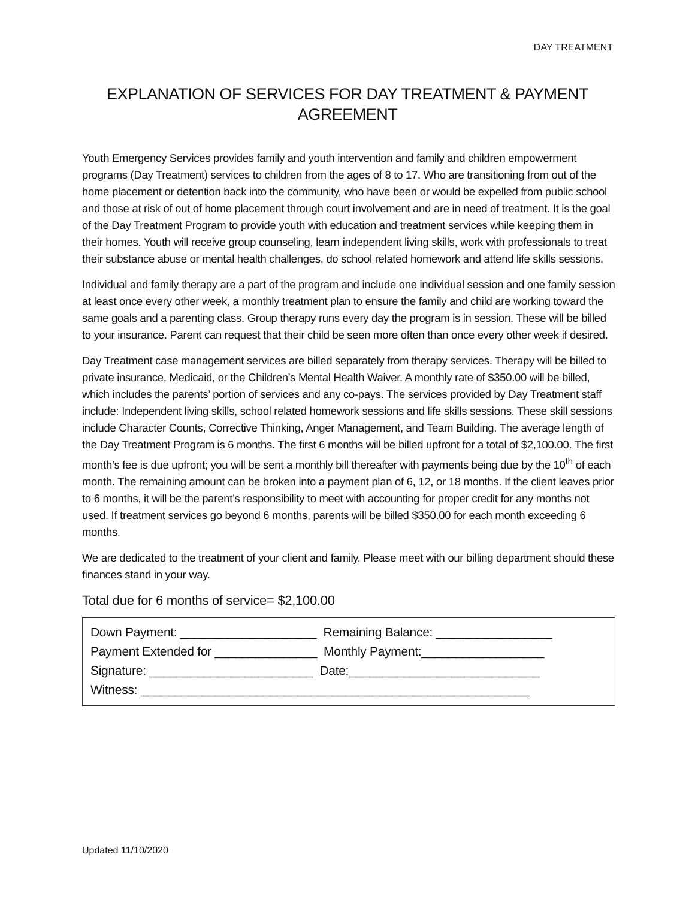DAY TREATMENT
EXPLANATION OF SERVICES FOR DAY TREATMENT & PAYMENT AGREEMENT
Youth Emergency Services provides family and youth intervention and family and children empowerment programs (Day Treatment) services to children from the ages of 8 to 17. Who are transitioning from out of the home placement or detention back into the community, who have been or would be expelled from public school and those at risk of out of home placement through court involvement and are in need of treatment. It is the goal of the Day Treatment Program to provide youth with education and treatment services while keeping them in their homes. Youth will receive group counseling, learn independent living skills, work with professionals to treat their substance abuse or mental health challenges, do school related homework and attend life skills sessions.
Individual and family therapy are a part of the program and include one individual session and one family session at least once every other week, a monthly treatment plan to ensure the family and child are working toward the same goals and a parenting class. Group therapy runs every day the program is in session. These will be billed to your insurance. Parent can request that their child be seen more often than once every other week if desired.
Day Treatment case management services are billed separately from therapy services. Therapy will be billed to private insurance, Medicaid, or the Children’s Mental Health Waiver. A monthly rate of $350.00 will be billed, which includes the parents’ portion of services and any co-pays. The services provided by Day Treatment staff include: Independent living skills, school related homework sessions and life skills sessions. These skill sessions include Character Counts, Corrective Thinking, Anger Management, and Team Building. The average length of the Day Treatment Program is 6 months. The first 6 months will be billed upfront for a total of $2,100.00. The first month’s fee is due upfront; you will be sent a monthly bill thereafter with payments being due by the 10<sup>th</sup> of each month. The remaining amount can be broken into a payment plan of 6, 12, or 18 months. If the client leaves prior to 6 months, it will be the parent’s responsibility to meet with accounting for proper credit for any months not used. If treatment services go beyond 6 months, parents will be billed $350.00 for each month exceeding 6 months.
We are dedicated to the treatment of your client and family. Please meet with our billing department should these finances stand in your way.
Total due for 6 months of service= $2,100.00
Down Payment: ____________________ Remaining Balance: _________________ Payment Extended for _______________ Monthly Payment:__________________ Signature: ________________________ Date:____________________________ Witness: _________________________________________________________
Updated 11/10/2020